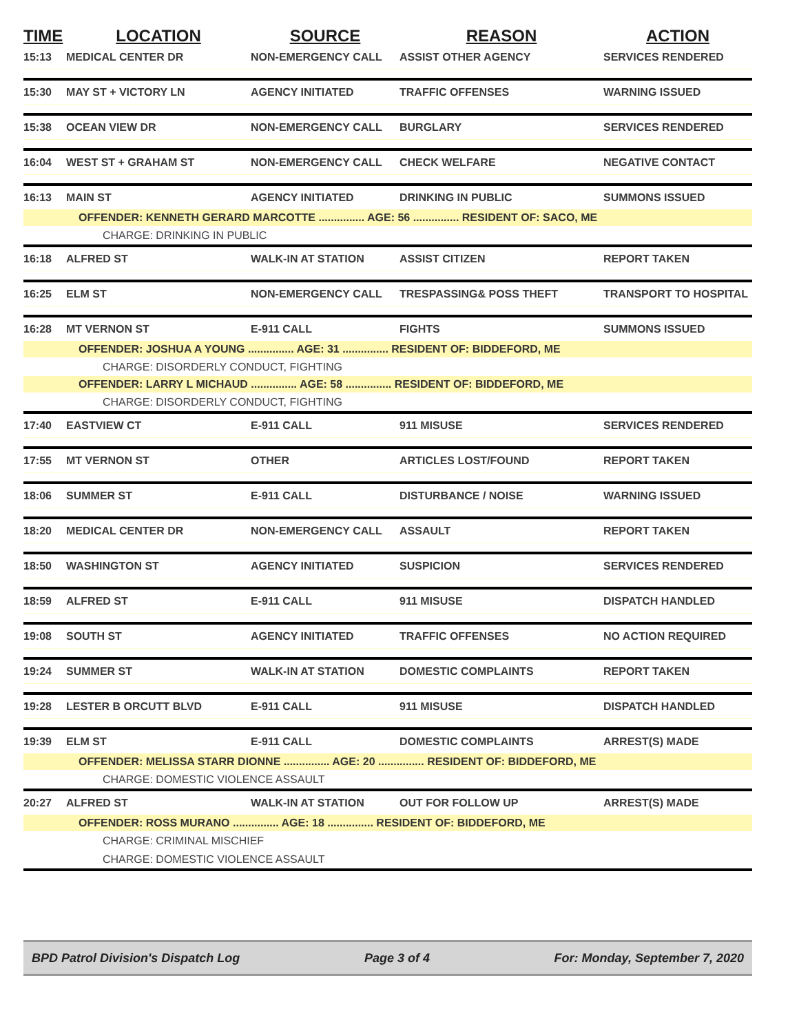| TIME | LOCATION | SOURCE | REASON | ACTION |
| --- | --- | --- | --- | --- |
| 15:13 | MEDICAL CENTER DR | NON-EMERGENCY CALL | ASSIST OTHER AGENCY | SERVICES RENDERED |
| 15:30 | MAY ST + VICTORY LN | AGENCY INITIATED | TRAFFIC OFFENSES | WARNING ISSUED |
| 15:38 | OCEAN VIEW DR | NON-EMERGENCY CALL | BURGLARY | SERVICES RENDERED |
| 16:04 | WEST ST + GRAHAM ST | NON-EMERGENCY CALL | CHECK WELFARE | NEGATIVE CONTACT |
| 16:13 | MAIN ST | AGENCY INITIATED | DRINKING IN PUBLIC | SUMMONS ISSUED |
| OFFENDER: KENNETH GERARD MARCOTTE ............... AGE: 56 ............... RESIDENT OF: SACO, ME | | | | |
| CHARGE: DRINKING IN PUBLIC | | | | |
| 16:18 | ALFRED ST | WALK-IN AT STATION | ASSIST CITIZEN | REPORT TAKEN |
| 16:25 | ELM ST | NON-EMERGENCY CALL | TRESPASSING& POSS THEFT | TRANSPORT TO HOSPITAL |
| 16:28 | MT VERNON ST | E-911 CALL | FIGHTS | SUMMONS ISSUED |
| OFFENDER: JOSHUA A YOUNG ............... AGE: 31 ............... RESIDENT OF: BIDDEFORD, ME | | | | |
| CHARGE: DISORDERLY CONDUCT, FIGHTING | | | | |
| OFFENDER: LARRY L MICHAUD ............... AGE: 58 ............... RESIDENT OF: BIDDEFORD, ME | | | | |
| CHARGE: DISORDERLY CONDUCT, FIGHTING | | | | |
| 17:40 | EASTVIEW CT | E-911 CALL | 911 MISUSE | SERVICES RENDERED |
| 17:55 | MT VERNON ST | OTHER | ARTICLES LOST/FOUND | REPORT TAKEN |
| 18:06 | SUMMER ST | E-911 CALL | DISTURBANCE / NOISE | WARNING ISSUED |
| 18:20 | MEDICAL CENTER DR | NON-EMERGENCY CALL | ASSAULT | REPORT TAKEN |
| 18:50 | WASHINGTON ST | AGENCY INITIATED | SUSPICION | SERVICES RENDERED |
| 18:59 | ALFRED ST | E-911 CALL | 911 MISUSE | DISPATCH HANDLED |
| 19:08 | SOUTH ST | AGENCY INITIATED | TRAFFIC OFFENSES | NO ACTION REQUIRED |
| 19:24 | SUMMER ST | WALK-IN AT STATION | DOMESTIC COMPLAINTS | REPORT TAKEN |
| 19:28 | LESTER B ORCUTT BLVD | E-911 CALL | 911 MISUSE | DISPATCH HANDLED |
| 19:39 | ELM ST | E-911 CALL | DOMESTIC COMPLAINTS | ARREST(S) MADE |
| OFFENDER: MELISSA STARR DIONNE ............... AGE: 20 ............... RESIDENT OF: BIDDEFORD, ME | | | | |
| CHARGE: DOMESTIC VIOLENCE ASSAULT | | | | |
| 20:27 | ALFRED ST | WALK-IN AT STATION | OUT FOR FOLLOW UP | ARREST(S) MADE |
| OFFENDER: ROSS MURANO ............... AGE: 18 ............... RESIDENT OF: BIDDEFORD, ME | | | | |
| CHARGE: CRIMINAL MISCHIEF | | | | |
| CHARGE: DOMESTIC VIOLENCE ASSAULT | | | | |
BPD Patrol Division's Dispatch Log Page 3 of 4 For: Monday, September 7, 2020